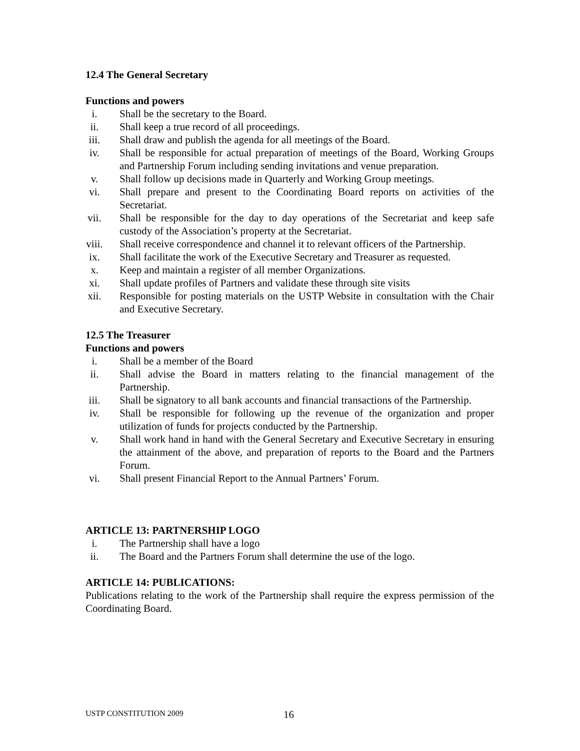12.4 The General Secretary
Functions and powers
i. Shall be the secretary to the Board.
ii. Shall keep a true record of all proceedings.
iii. Shall draw and publish the agenda for all meetings of the Board.
iv. Shall be responsible for actual preparation of meetings of the Board, Working Groups and Partnership Forum including sending invitations and venue preparation.
v. Shall follow up decisions made in Quarterly and Working Group meetings.
vi. Shall prepare and present to the Coordinating Board reports on activities of the Secretariat.
vii. Shall be responsible for the day to day operations of the Secretariat and keep safe custody of the Association’s property at the Secretariat.
viii. Shall receive correspondence and channel it to relevant officers of the Partnership.
ix. Shall facilitate the work of the Executive Secretary and Treasurer as requested.
x. Keep and maintain a register of all member Organizations.
xi. Shall update profiles of Partners and validate these through site visits
xii. Responsible for posting materials on the USTP Website in consultation with the Chair and Executive Secretary.
12.5 The Treasurer
Functions and powers
i. Shall be a member of the Board
ii. Shall advise the Board in matters relating to the financial management of the Partnership.
iii. Shall be signatory to all bank accounts and financial transactions of the Partnership.
iv. Shall be responsible for following up the revenue of the organization and proper utilization of funds for projects conducted by the Partnership.
v. Shall work hand in hand with the General Secretary and Executive Secretary in ensuring the attainment of the above, and preparation of reports to the Board and the Partners Forum.
vi. Shall present Financial Report to the Annual Partners’ Forum.
ARTICLE 13: PARTNERSHIP LOGO
i. The Partnership shall have a logo
ii. The Board and the Partners Forum shall determine the use of the logo.
ARTICLE 14: PUBLICATIONS:
Publications relating to the work of the Partnership shall require the express permission of the Coordinating Board.
USTP CONSTITUTION 2009 16